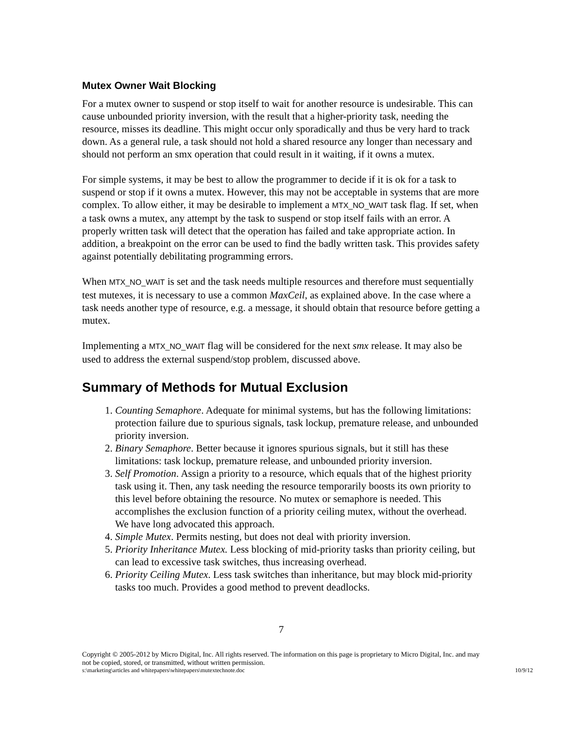Mutex Owner Wait Blocking
For a mutex owner to suspend or stop itself to wait for another resource is undesirable. This can cause unbounded priority inversion, with the result that a higher-priority task, needing the resource, misses its deadline. This might occur only sporadically and thus be very hard to track down. As a general rule, a task should not hold a shared resource any longer than necessary and should not perform an smx operation that could result in it waiting, if it owns a mutex.
For simple systems, it may be best to allow the programmer to decide if it is ok for a task to suspend or stop if it owns a mutex. However, this may not be acceptable in systems that are more complex. To allow either, it may be desirable to implement a MTX_NO_WAIT task flag. If set, when a task owns a mutex, any attempt by the task to suspend or stop itself fails with an error. A properly written task will detect that the operation has failed and take appropriate action. In addition, a breakpoint on the error can be used to find the badly written task. This provides safety against potentially debilitating programming errors.
When MTX_NO_WAIT is set and the task needs multiple resources and therefore must sequentially test mutexes, it is necessary to use a common MaxCeil, as explained above. In the case where a task needs another type of resource, e.g. a message, it should obtain that resource before getting a mutex.
Implementing a MTX_NO_WAIT flag will be considered for the next smx release. It may also be used to address the external suspend/stop problem, discussed above.
Summary of Methods for Mutual Exclusion
1. Counting Semaphore. Adequate for minimal systems, but has the following limitations: protection failure due to spurious signals, task lockup, premature release, and unbounded priority inversion.
2. Binary Semaphore. Better because it ignores spurious signals, but it still has these limitations: task lockup, premature release, and unbounded priority inversion.
3. Self Promotion. Assign a priority to a resource, which equals that of the highest priority task using it. Then, any task needing the resource temporarily boosts its own priority to this level before obtaining the resource. No mutex or semaphore is needed. This accomplishes the exclusion function of a priority ceiling mutex, without the overhead. We have long advocated this approach.
4. Simple Mutex. Permits nesting, but does not deal with priority inversion.
5. Priority Inheritance Mutex. Less blocking of mid-priority tasks than priority ceiling, but can lead to excessive task switches, thus increasing overhead.
6. Priority Ceiling Mutex. Less task switches than inheritance, but may block mid-priority tasks too much. Provides a good method to prevent deadlocks.
7
Copyright © 2005-2012 by Micro Digital, Inc. All rights reserved. The information on this page is proprietary to Micro Digital, Inc. and may not be copied, stored, or transmitted, without written permission.
s:\marketing\articles and whitepapers\whitepapers\mutextechnote.doc 10/9/12